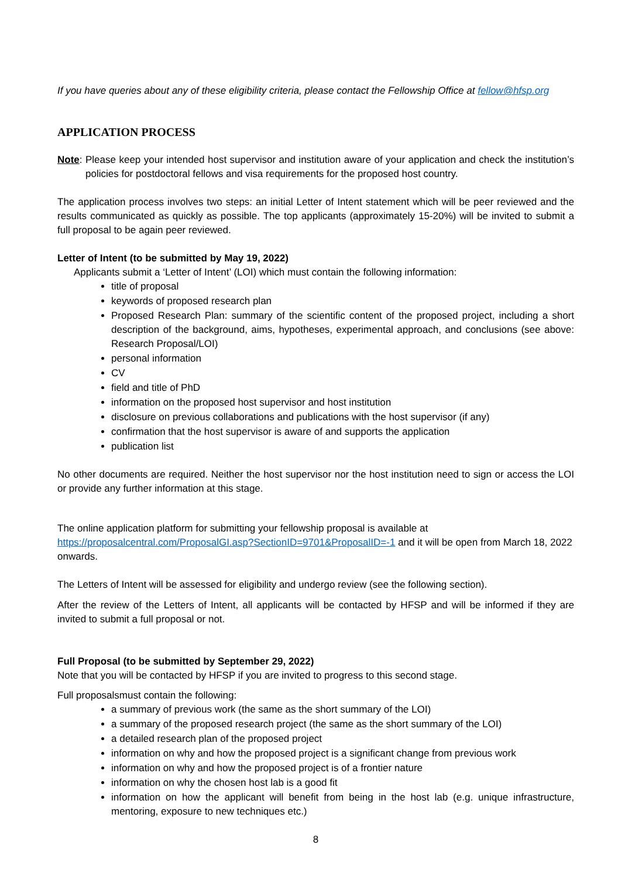If you have queries about any of these eligibility criteria, please contact the Fellowship Office at fellow@hfsp.org
APPLICATION PROCESS
Note: Please keep your intended host supervisor and institution aware of your application and check the institution’s policies for postdoctoral fellows and visa requirements for the proposed host country.
The application process involves two steps: an initial Letter of Intent statement which will be peer reviewed and the results communicated as quickly as possible. The top applicants (approximately 15-20%) will be invited to submit a full proposal to be again peer reviewed.
Letter of Intent (to be submitted by May 19, 2022)
Applicants submit a ‘Letter of Intent’ (LOI) which must contain the following information:
title of proposal
keywords of proposed research plan
Proposed Research Plan: summary of the scientific content of the proposed project, including a short description of the background, aims, hypotheses, experimental approach, and conclusions (see above: Research Proposal/LOI)
personal information
CV
field and title of PhD
information on the proposed host supervisor and host institution
disclosure on previous collaborations and publications with the host supervisor (if any)
confirmation that the host supervisor is aware of and supports the application
publication list
No other documents are required. Neither the host supervisor nor the host institution need to sign or access the LOI or provide any further information at this stage.
The online application platform for submitting your fellowship proposal is available at https://proposalcentral.com/ProposalGI.asp?SectionID=9701&ProposalID=-1 and it will be open from March 18, 2022 onwards.
The Letters of Intent will be assessed for eligibility and undergo review (see the following section).
After the review of the Letters of Intent, all applicants will be contacted by HFSP and will be informed if they are invited to submit a full proposal or not.
Full Proposal (to be submitted by September 29, 2022)
Note that you will be contacted by HFSP if you are invited to progress to this second stage.
Full proposalsmust contain the following:
a summary of previous work (the same as the short summary of the LOI)
a summary of the proposed research project (the same as the short summary of the LOI)
a detailed research plan of the proposed project
information on why and how the proposed project is a significant change from previous work
information on why and how the proposed project is of a frontier nature
information on why the chosen host lab is a good fit
information on how the applicant will benefit from being in the host lab (e.g. unique infrastructure, mentoring, exposure to new techniques etc.)
8